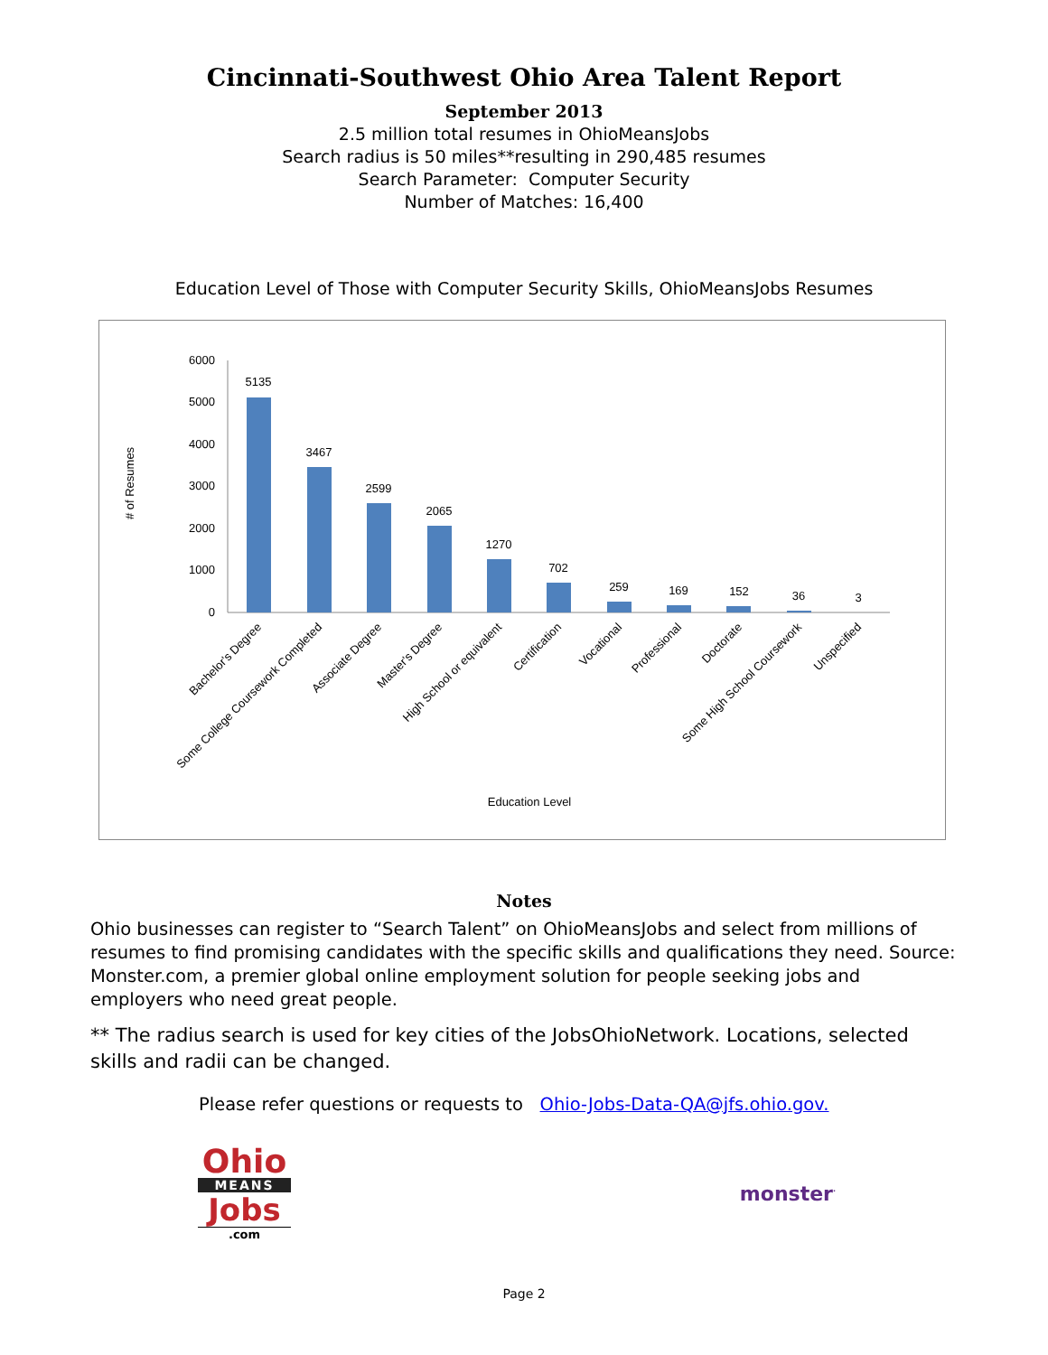Cincinnati-Southwest Ohio Area Talent Report
September 2013
2.5 million total resumes in OhioMeansJobs
Search radius is 50 miles**resulting in 290,485 resumes
Search Parameter: Computer Security
Number of Matches: 16,400
Education Level of Those with Computer Security Skills, OhioMeansJobs Resumes
# of Resumes
6000
5000
4000
3000
2000
1000
0
5135
3467
2599
2065
1270
702
259
169
152
36
3
Bachelor's Degree
Some College Coursework Completed
Associate Degree
Master's Degree
High School or equivalent
Certification
Vocational
Professional
Doctorate
Some High School Coursework
Unspecified
Education Level
Notes
Ohio businesses can register to “Search Talent” on OhioMeansJobs and select from millions of resumes to find promising candidates with the specific skills and qualifications they need. Source: Monster.com, a premier global online employment solution for people seeking jobs and employers who need great people.
** The radius search is used for key cities of the JobsOhioNetwork. Locations, selected skills and radii can be changed.
Please refer questions or requests to Ohio-Jobs-Data-QA@jfs.ohio.gov.
Ohio
MEANS
Jobs
.com
monster<sup>·</sup>
Page 2